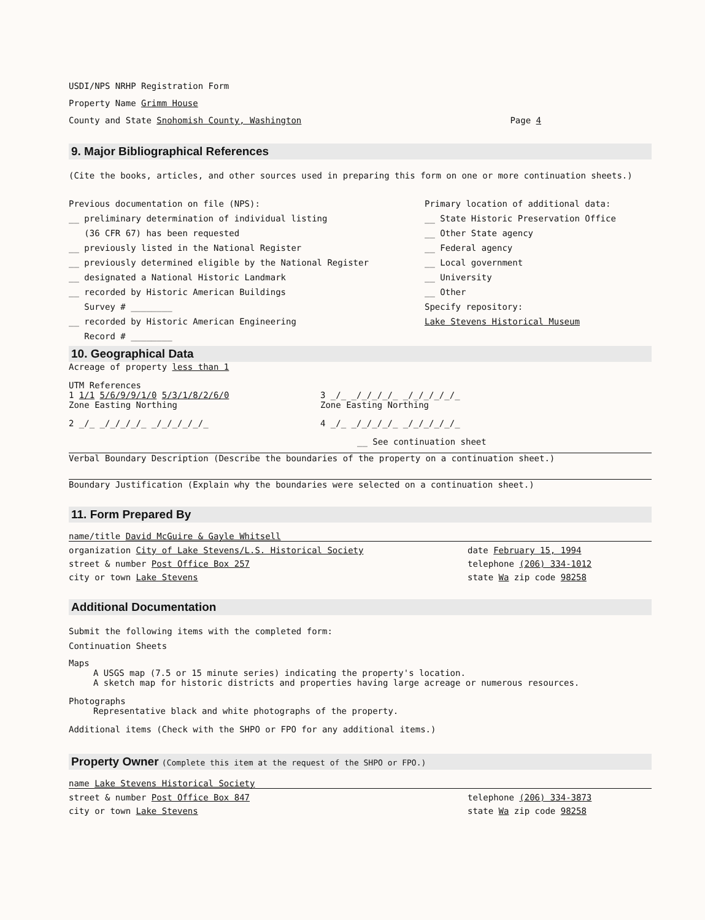USDI/NPS NRHP Registration Form
Property Name Grimm House
County and State Snohomish County, Washington Page 4
9. Major Bibliographical References
(Cite the books, articles, and other sources used in preparing this form on one or more continuation sheets.)
Previous documentation on file (NPS):
__ preliminary determination of individual listing
(36 CFR 67) has been requested
__ previously listed in the National Register
__ previously determined eligible by the National Register
__ designated a National Historic Landmark
__ recorded by Historic American Buildings
Survey # ________
__ recorded by Historic American Engineering
Record # ________
Primary location of additional data:
__ State Historic Preservation Office
__ Other State agency
__ Federal agency
__ Local government
__ University
__ Other
Specify repository:
Lake Stevens Historical Museum
10. Geographical Data
Acreage of property less than 1
UTM References
1 1/1 5/6/9/9/1/0 5/3/1/8/2/6/0
Zone Easting Northing 3 _/_ _/_/_/_/_ _/_/_/_/_/_
Zone Easting Northing
2 _/_ _/_/_/_/_ _/_/_/_/_/_ 4 _/_ _/_/_/_/_ _/_/_/_/_/_
__ See continuation sheet
Verbal Boundary Description (Describe the boundaries of the property on a continuation sheet.)
Boundary Justification (Explain why the boundaries were selected on a continuation sheet.)
11. Form Prepared By
name/title David McGuire & Gayle Whitsell
organization City of Lake Stevens/L.S. Historical Society date February 15, 1994
street & number Post Office Box 257 telephone (206) 334-1012
city or town Lake Stevens state Wa zip code 98258
Additional Documentation
Submit the following items with the completed form:
Continuation Sheets
Maps
A USGS map (7.5 or 15 minute series) indicating the property's location.
A sketch map for historic districts and properties having large acreage or numerous resources.
Photographs
Representative black and white photographs of the property.
Additional items (Check with the SHPO or FPO for any additional items.)
Property Owner (Complete this item at the request of the SHPO or FPO.)
name Lake Stevens Historical Society
street & number Post Office Box 847 telephone (206) 334-3873
city or town Lake Stevens state Wa zip code 98258